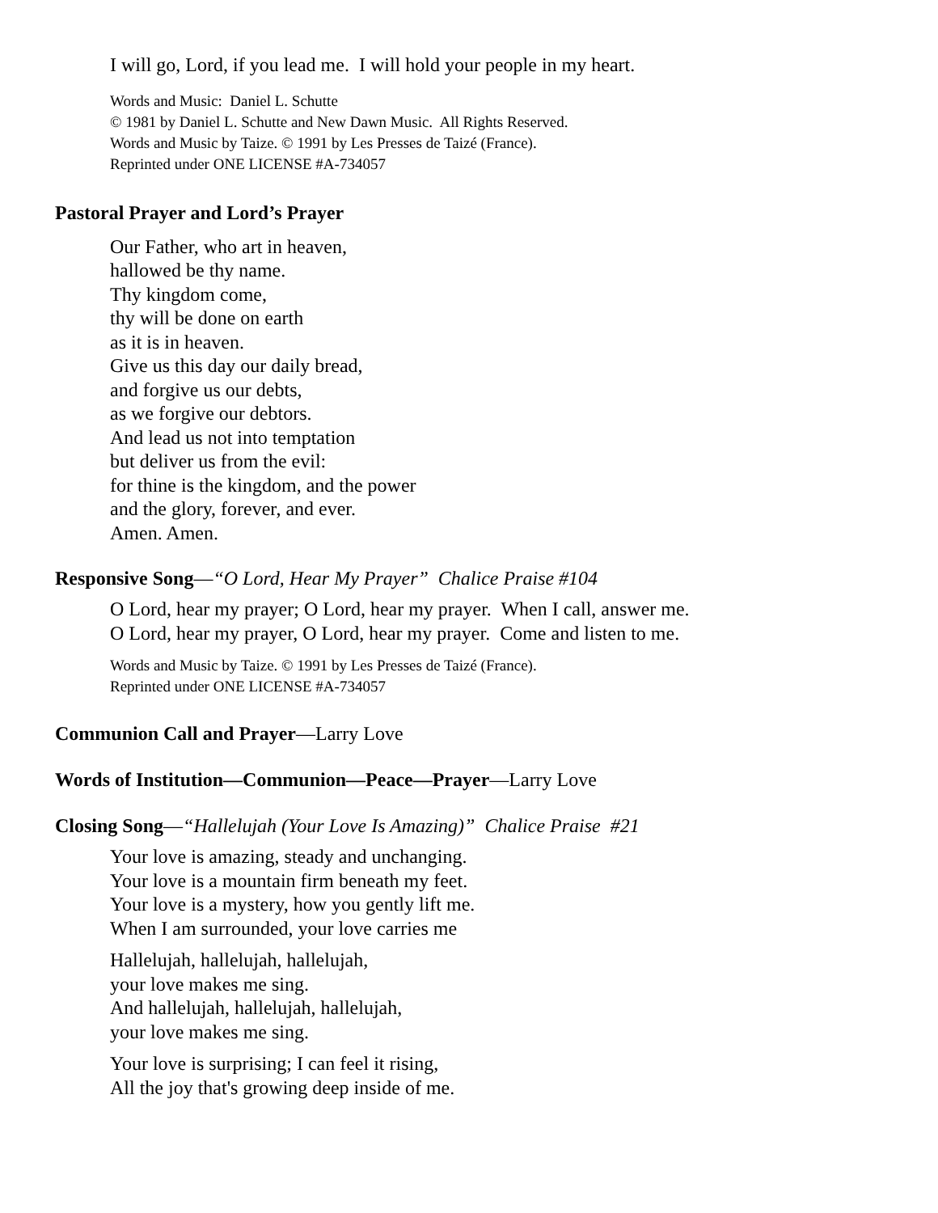I will go, Lord, if you lead me. I will hold your people in my heart.
Words and Music: Daniel L. Schutte
© 1981 by Daniel L. Schutte and New Dawn Music. All Rights Reserved.
Words and Music by Taize. © 1991 by Les Presses de Taizé (France).
Reprinted under ONE LICENSE #A-734057
Pastoral Prayer and Lord’s Prayer
Our Father, who art in heaven,
hallowed be thy name.
Thy kingdom come,
thy will be done on earth
as it is in heaven.
Give us this day our daily bread,
and forgive us our debts,
as we forgive our debtors.
And lead us not into temptation
but deliver us from the evil:
for thine is the kingdom, and the power
and the glory, forever, and ever.
Amen. Amen.
Responsive Song—“O Lord, Hear My Prayer” Chalice Praise #104
O Lord, hear my prayer; O Lord, hear my prayer. When I call, answer me.
O Lord, hear my prayer, O Lord, hear my prayer. Come and listen to me.
Words and Music by Taize. © 1991 by Les Presses de Taizé (France).
Reprinted under ONE LICENSE #A-734057
Communion Call and Prayer—Larry Love
Words of Institution—Communion—Peace—Prayer—Larry Love
Closing Song—“Hallelujah (Your Love Is Amazing)” Chalice Praise #21
Your love is amazing, steady and unchanging.
Your love is a mountain firm beneath my feet.
Your love is a mystery, how you gently lift me.
When I am surrounded, your love carries me
Hallelujah, hallelujah, hallelujah,
your love makes me sing.
And hallelujah, hallelujah, hallelujah,
your love makes me sing.
Your love is surprising; I can feel it rising,
All the joy that's growing deep inside of me.